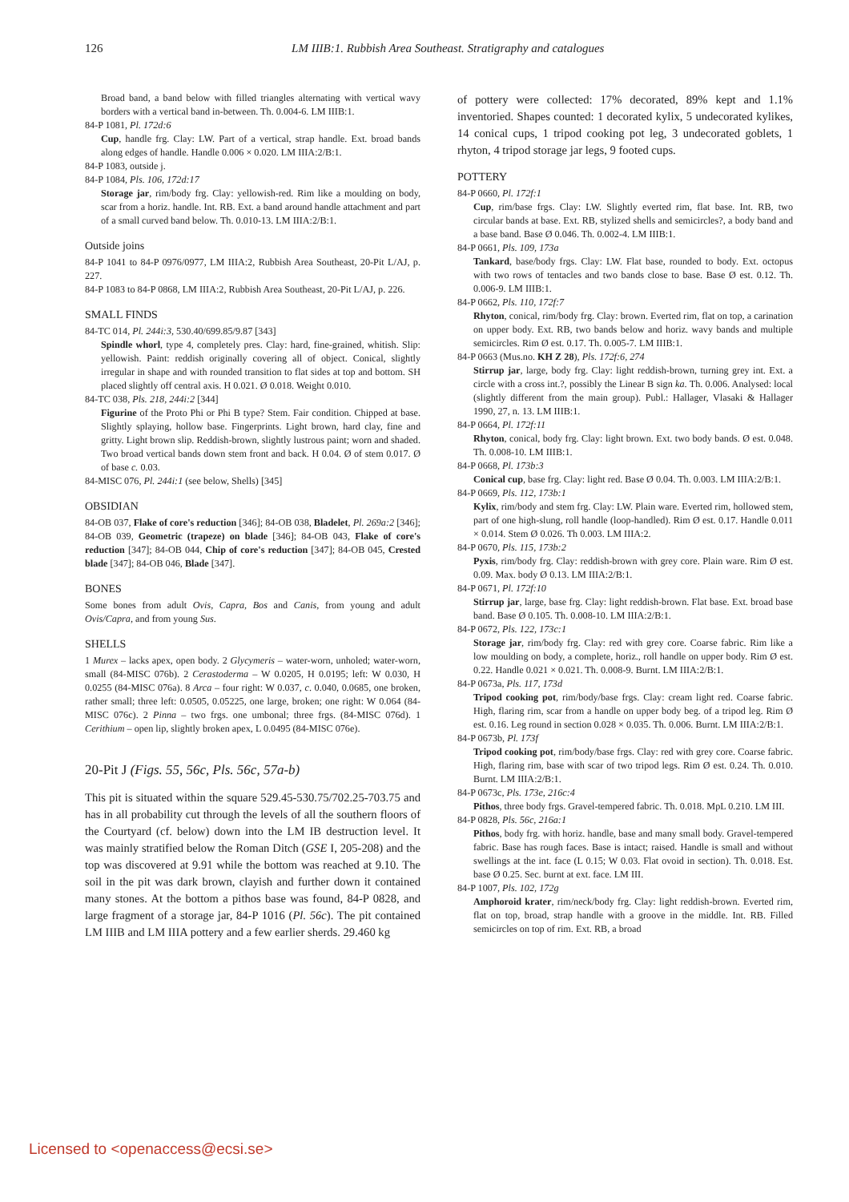126 LM IIIB:1. Rubbish Area Southeast. Stratigraphy and catalogues
Broad band, a band below with filled triangles alternating with vertical wavy borders with a vertical band in-between. Th. 0.004-6. LM IIIB:1.
84-P 1081, Pl. 172d:6
Cup, handle frg. Clay: LW. Part of a vertical, strap handle. Ext. broad bands along edges of handle. Handle 0.006 × 0.020. LM IIIA:2/B:1.
84-P 1083, outside j.
84-P 1084, Pls. 106, 172d:17
Storage jar, rim/body frg. Clay: yellowish-red. Rim like a moulding on body, scar from a horiz. handle. Int. RB. Ext. a band around handle attachment and part of a small curved band below. Th. 0.010-13. LM IIIA:2/B:1.
Outside joins
84-P 1041 to 84-P 0976/0977, LM IIIA:2, Rubbish Area Southeast, 20-Pit L/AJ, p. 227.
84-P 1083 to 84-P 0868, LM IIIA:2, Rubbish Area Southeast, 20-Pit L/AJ, p. 226.
SMALL FINDS
84-TC 014, Pl. 244i:3, 530.40/699.85/9.87 [343]
Spindle whorl, type 4, completely pres. Clay: hard, fine-grained, whitish. Slip: yellowish. Paint: reddish originally covering all of object. Conical, slightly irregular in shape and with rounded transition to flat sides at top and bottom. SH placed slightly off central axis. H 0.021. Ø 0.018. Weight 0.010.
84-TC 038, Pls. 218, 244i:2 [344]
Figurine of the Proto Phi or Phi B type? Stem. Fair condition. Chipped at base. Slightly splaying, hollow base. Fingerprints. Light brown, hard clay, fine and gritty. Light brown slip. Reddish-brown, slightly lustrous paint; worn and shaded. Two broad vertical bands down stem front and back. H 0.04. Ø of stem 0.017. Ø of base c. 0.03.
84-MISC 076, Pl. 244i:1 (see below, Shells) [345]
OBSIDIAN
84-OB 037, Flake of core's reduction [346]; 84-OB 038, Bladelet, Pl. 269a:2 [346]; 84-OB 039, Geometric (trapeze) on blade [346]; 84-OB 043, Flake of core's reduction [347]; 84-OB 044, Chip of core's reduction [347]; 84-OB 045, Crested blade [347]; 84-OB 046, Blade [347].
BONES
Some bones from adult Ovis, Capra, Bos and Canis, from young and adult Ovis/Capra, and from young Sus.
SHELLS
1 Murex – lacks apex, open body. 2 Glycymeris – water-worn, unholed; water-worn, small (84-MISC 076b). 2 Cerastoderma – W 0.0205, H 0.0195; left: W 0.030, H 0.0255 (84-MISC 076a). 8 Arca – four right: W 0.037, c. 0.040, 0.0685, one broken, rather small; three left: 0.0505, 0.05225, one large, broken; one right: W 0.064 (84-MISC 076c). 2 Pinna – two frgs. one umbonal; three frgs. (84-MISC 076d). 1 Cerithium – open lip, slightly broken apex, L 0.0495 (84-MISC 076e).
20-Pit J (Figs. 55, 56c, Pls. 56c, 57a-b)
This pit is situated within the square 529.45-530.75/702.25-703.75 and has in all probability cut through the levels of all the southern floors of the Courtyard (cf. below) down into the LM IB destruction level. It was mainly stratified below the Roman Ditch (GSE I, 205-208) and the top was discovered at 9.91 while the bottom was reached at 9.10. The soil in the pit was dark brown, clayish and further down it contained many stones. At the bottom a pithos base was found, 84-P 0828, and large fragment of a storage jar, 84-P 1016 (Pl. 56c). The pit contained LM IIIB and LM IIIA pottery and a few earlier sherds. 29.460 kg
of pottery were collected: 17% decorated, 89% kept and 1.1% inventoried. Shapes counted: 1 decorated kylix, 5 undecorated kylikes, 14 conical cups, 1 tripod cooking pot leg, 3 undecorated goblets, 1 rhyton, 4 tripod storage jar legs, 9 footed cups.
POTTERY
84-P 0660, Pl. 172f:1
Cup, rim/base frgs. Clay: LW. Slightly everted rim, flat base. Int. RB, two circular bands at base. Ext. RB, stylized shells and semicircles?, a body band and a base band. Base Ø 0.046. Th. 0.002-4. LM IIIB:1.
84-P 0661, Pls. 109, 173a
Tankard, base/body frgs. Clay: LW. Flat base, rounded to body. Ext. octopus with two rows of tentacles and two bands close to base. Base Ø est. 0.12. Th. 0.006-9. LM IIIB:1.
84-P 0662, Pls. 110, 172f:7
Rhyton, conical, rim/body frg. Clay: brown. Everted rim, flat on top, a carination on upper body. Ext. RB, two bands below and horiz. wavy bands and multiple semicircles. Rim Ø est. 0.17. Th. 0.005-7. LM IIIB:1.
84-P 0663 (Mus.no. KH Z 28), Pls. 172f:6, 274
Stirrup jar, large, body frg. Clay: light reddish-brown, turning grey int. Ext. a circle with a cross int.?, possibly the Linear B sign ka. Th. 0.006. Analysed: local (slightly different from the main group). Publ.: Hallager, Vlasaki & Hallager 1990, 27, n. 13. LM IIIB:1.
84-P 0664, Pl. 172f:11
Rhyton, conical, body frg. Clay: light brown. Ext. two body bands. Ø est. 0.048. Th. 0.008-10. LM IIIB:1.
84-P 0668, Pl. 173b:3
Conical cup, base frg. Clay: light red. Base Ø 0.04. Th. 0.003. LM IIIA:2/B:1.
84-P 0669, Pls. 112, 173b:1
Kylix, rim/body and stem frg. Clay: LW. Plain ware. Everted rim, hollowed stem, part of one high-slung, roll handle (loop-handled). Rim Ø est. 0.17. Handle 0.011 × 0.014. Stem Ø 0.026. Th 0.003. LM IIIA:2.
84-P 0670, Pls. 115, 173b:2
Pyxis, rim/body frg. Clay: reddish-brown with grey core. Plain ware. Rim Ø est. 0.09. Max. body Ø 0.13. LM IIIA:2/B:1.
84-P 0671, Pl. 172f:10
Stirrup jar, large, base frg. Clay: light reddish-brown. Flat base. Ext. broad base band. Base Ø 0.105. Th. 0.008-10. LM IIIA:2/B:1.
84-P 0672, Pls. 122, 173c:1
Storage jar, rim/body frg. Clay: red with grey core. Coarse fabric. Rim like a low moulding on body, a complete, horiz., roll handle on upper body. Rim Ø est. 0.22. Handle 0.021 × 0.021. Th. 0.008-9. Burnt. LM IIIA:2/B:1.
84-P 0673a, Pls. 117, 173d
Tripod cooking pot, rim/body/base frgs. Clay: cream light red. Coarse fabric. High, flaring rim, scar from a handle on upper body beg. of a tripod leg. Rim Ø est. 0.16. Leg round in section 0.028 × 0.035. Th. 0.006. Burnt. LM IIIA:2/B:1.
84-P 0673b, Pl. 173f
Tripod cooking pot, rim/body/base frgs. Clay: red with grey core. Coarse fabric. High, flaring rim, base with scar of two tripod legs. Rim Ø est. 0.24. Th. 0.010. Burnt. LM IIIA:2/B:1.
84-P 0673c, Pls. 173e, 216c:4
Pithos, three body frgs. Gravel-tempered fabric. Th. 0.018. MpL 0.210. LM III.
84-P 0828, Pls. 56c, 216a:1
Pithos, body frg. with horiz. handle, base and many small body. Gravel-tempered fabric. Base has rough faces. Base is intact; raised. Handle is small and without swellings at the int. face (L 0.15; W 0.03. Flat ovoid in section). Th. 0.018. Est. base Ø 0.25. Sec. burnt at ext. face. LM III.
84-P 1007, Pls. 102, 172g
Amphoroid krater, rim/neck/body frg. Clay: light reddish-brown. Everted rim, flat on top, broad, strap handle with a groove in the middle. Int. RB. Filled semicircles on top of rim. Ext. RB, a broad
Licensed to <openaccess@ecsi.se>